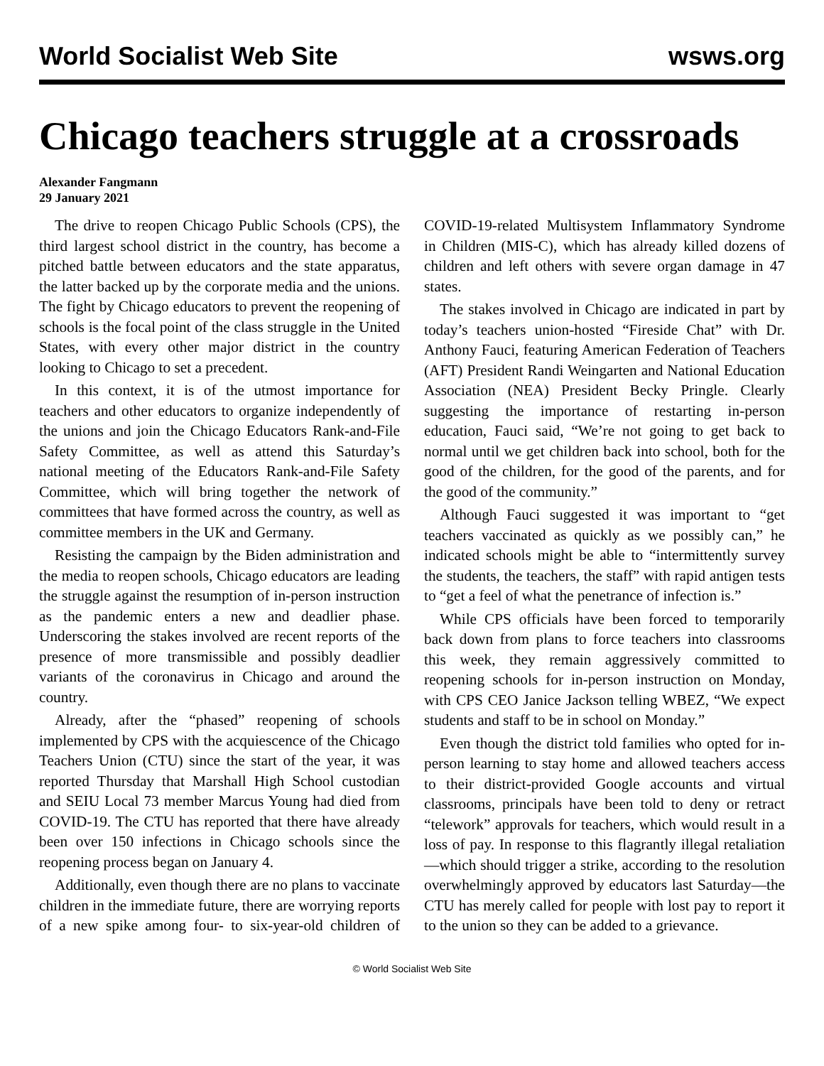World Socialist Web Site wsws.org
Chicago teachers struggle at a crossroads
Alexander Fangmann
29 January 2021
The drive to reopen Chicago Public Schools (CPS), the third largest school district in the country, has become a pitched battle between educators and the state apparatus, the latter backed up by the corporate media and the unions. The fight by Chicago educators to prevent the reopening of schools is the focal point of the class struggle in the United States, with every other major district in the country looking to Chicago to set a precedent.
In this context, it is of the utmost importance for teachers and other educators to organize independently of the unions and join the Chicago Educators Rank-and-File Safety Committee, as well as attend this Saturday’s national meeting of the Educators Rank-and-File Safety Committee, which will bring together the network of committees that have formed across the country, as well as committee members in the UK and Germany.
Resisting the campaign by the Biden administration and the media to reopen schools, Chicago educators are leading the struggle against the resumption of in-person instruction as the pandemic enters a new and deadlier phase. Underscoring the stakes involved are recent reports of the presence of more transmissible and possibly deadlier variants of the coronavirus in Chicago and around the country.
Already, after the “phased” reopening of schools implemented by CPS with the acquiescence of the Chicago Teachers Union (CTU) since the start of the year, it was reported Thursday that Marshall High School custodian and SEIU Local 73 member Marcus Young had died from COVID-19. The CTU has reported that there have already been over 150 infections in Chicago schools since the reopening process began on January 4.
Additionally, even though there are no plans to vaccinate children in the immediate future, there are worrying reports of a new spike among four- to six-year-old children of COVID-19-related Multisystem Inflammatory Syndrome in Children (MIS-C), which has already killed dozens of children and left others with severe organ damage in 47 states.
The stakes involved in Chicago are indicated in part by today’s teachers union-hosted “Fireside Chat” with Dr. Anthony Fauci, featuring American Federation of Teachers (AFT) President Randi Weingarten and National Education Association (NEA) President Becky Pringle. Clearly suggesting the importance of restarting in-person education, Fauci said, “We’re not going to get back to normal until we get children back into school, both for the good of the children, for the good of the parents, and for the good of the community.”
Although Fauci suggested it was important to “get teachers vaccinated as quickly as we possibly can,” he indicated schools might be able to “intermittently survey the students, the teachers, the staff” with rapid antigen tests to “get a feel of what the penetrance of infection is.”
While CPS officials have been forced to temporarily back down from plans to force teachers into classrooms this week, they remain aggressively committed to reopening schools for in-person instruction on Monday, with CPS CEO Janice Jackson telling WBEZ, “We expect students and staff to be in school on Monday.”
Even though the district told families who opted for in-person learning to stay home and allowed teachers access to their district-provided Google accounts and virtual classrooms, principals have been told to deny or retract “telework” approvals for teachers, which would result in a loss of pay. In response to this flagrantly illegal retaliation—which should trigger a strike, according to the resolution overwhelmingly approved by educators last Saturday—the CTU has merely called for people with lost pay to report it to the union so they can be added to a grievance.
© World Socialist Web Site